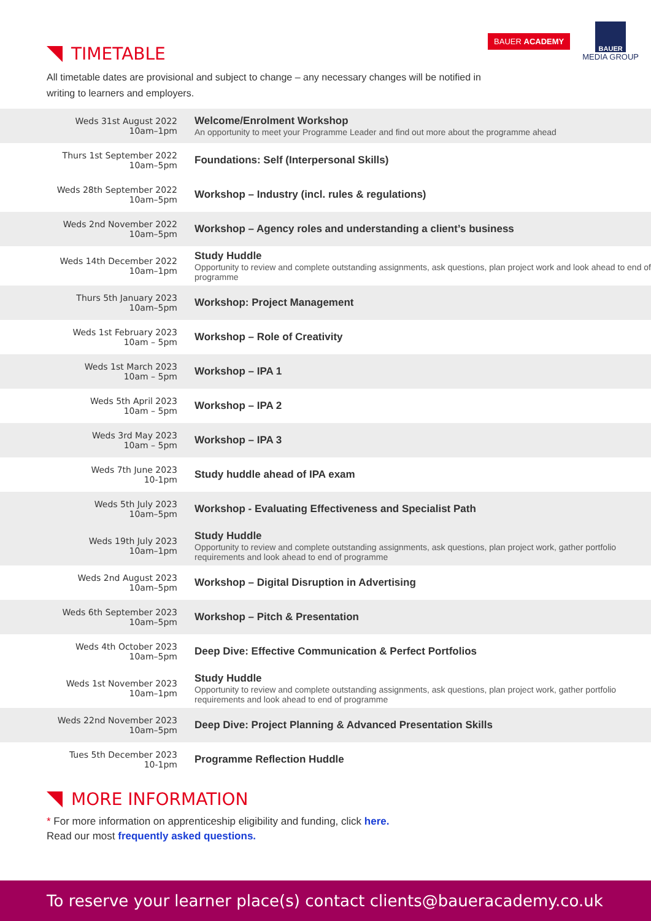TIMETABLE
BAUER ACADEMY
BAUER
MEDIA GROUP
All timetable dates are provisional and subject to change – any necessary changes will be notified in writing to learners and employers.
| Weds 31st August 2022 10am–1pm | Welcome/Enrolment Workshop An opportunity to meet your Programme Leader and find out more about the programme ahead |
| Thurs 1st September 2022 10am–5pm | Foundations: Self (Interpersonal Skills) |
| Weds 28th September 2022 10am–5pm | Workshop – Industry (incl. rules & regulations) |
| Weds 2nd November 2022 10am–5pm | Workshop – Agency roles and understanding a client’s business |
| Weds 14th December 2022 10am–1pm | Study Huddle Opportunity to review and complete outstanding assignments, ask questions, plan project work and look ahead to end of programme |
| Thurs 5th January 2023 10am–5pm | Workshop: Project Management |
| Weds 1st February 2023 10am – 5pm | Workshop – Role of Creativity |
| Weds 1st March 2023 10am – 5pm | Workshop – IPA 1 |
| Weds 5th April 2023 10am – 5pm | Workshop – IPA 2 |
| Weds 3rd May 2023 10am – 5pm | Workshop – IPA 3 |
| Weds 7th June 2023 10-1pm | Study huddle ahead of IPA exam |
| Weds 5th July 2023 10am–5pm | Workshop - Evaluating Effectiveness and Specialist Path |
| Weds 19th July 2023 10am–1pm | Study Huddle Opportunity to review and complete outstanding assignments, ask questions, plan project work, gather portfolio requirements and look ahead to end of programme |
| Weds 2nd August 2023 10am–5pm | Workshop – Digital Disruption in Advertising |
| Weds 6th September 2023 10am–5pm | Workshop – Pitch & Presentation |
| Weds 4th October 2023 10am–5pm | Deep Dive: Effective Communication & Perfect Portfolios |
| Weds 1st November 2023 10am–1pm | Study Huddle Opportunity to review and complete outstanding assignments, ask questions, plan project work, gather portfolio requirements and look ahead to end of programme |
| Weds 22nd November 2023 10am–5pm | Deep Dive: Project Planning & Advanced Presentation Skills |
| Tues 5th December 2023 10-1pm | Programme Reflection Huddle |
MORE INFORMATION
* For more information on apprenticeship eligibility and funding, click here.
Read our most frequently asked questions.
To reserve your learner place(s) contact clients@baueracademy.co.uk